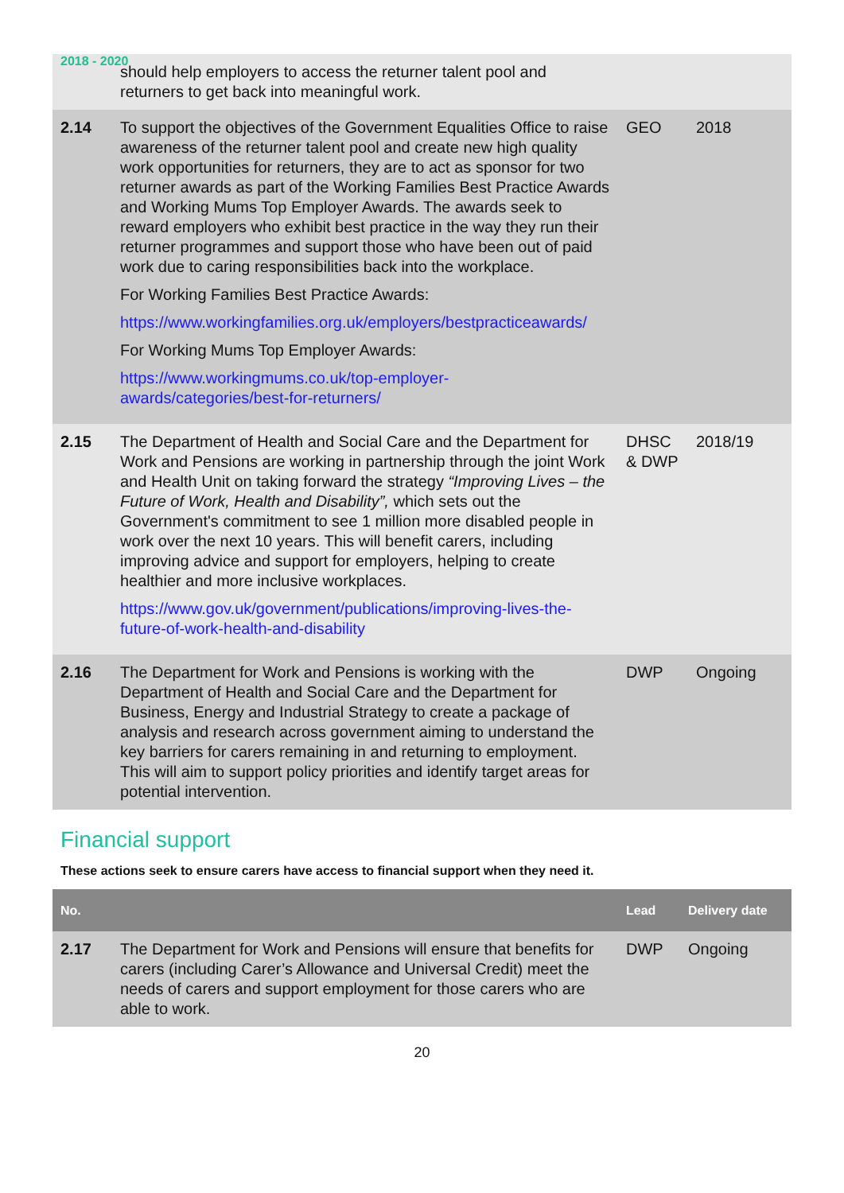2018 - 2020
| | should help employers to access the returner talent pool and returners to get back into meaningful work. | | |
| 2.14 | To support the objectives of the Government Equalities Office to raise awareness of the returner talent pool and create new high quality work opportunities for returners, they are to act as sponsor for two returner awards as part of the Working Families Best Practice Awards and Working Mums Top Employer Awards. The awards seek to reward employers who exhibit best practice in the way they run their returner programmes and support those who have been out of paid work due to caring responsibilities back into the workplace. For Working Families Best Practice Awards: https://www.workingfamilies.org.uk/employers/bestpracticeawards/ For Working Mums Top Employer Awards: https://www.workingmums.co.uk/top-employer-awards/categories/best-for-returners/ | GEO | 2018 |
| 2.15 | The Department of Health and Social Care and the Department for Work and Pensions are working in partnership through the joint Work and Health Unit on taking forward the strategy “Improving Lives – the Future of Work, Health and Disability”, which sets out the Government's commitment to see 1 million more disabled people in work over the next 10 years. This will benefit carers, including improving advice and support for employers, helping to create healthier and more inclusive workplaces. https://www.gov.uk/government/publications/improving-lives-the-future-of-work-health-and-disability | DHSC & DWP | 2018/19 |
| 2.16 | The Department for Work and Pensions is working with the Department of Health and Social Care and the Department for Business, Energy and Industrial Strategy to create a package of analysis and research across government aiming to understand the key barriers for carers remaining in and returning to employment. This will aim to support policy priorities and identify target areas for potential intervention. | DWP | Ongoing |
Financial support
These actions seek to ensure carers have access to financial support when they need it.
| No. | | Lead | Delivery date |
| --- | --- | --- | --- |
| 2.17 | The Department for Work and Pensions will ensure that benefits for carers (including Carer’s Allowance and Universal Credit) meet the needs of carers and support employment for those carers who are able to work. | DWP | Ongoing |
20